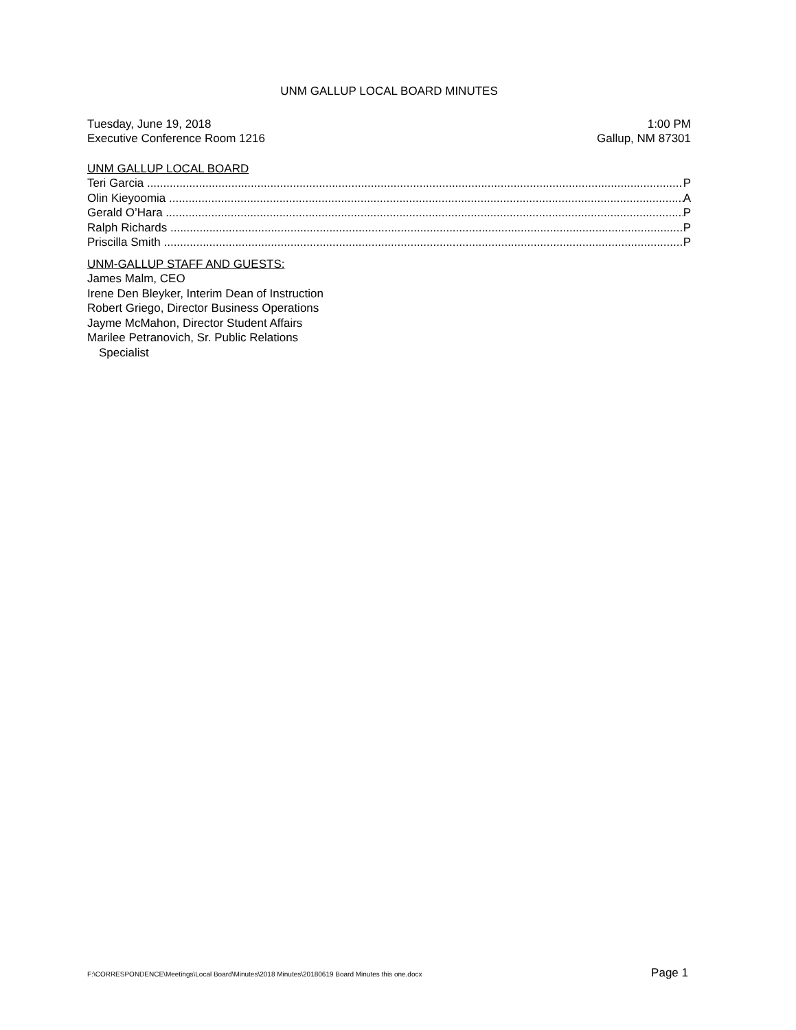UNM GALLUP LOCAL BOARD MINUTES
Tuesday, June 19, 2018 1:00 PM
Executive Conference Room 1216 Gallup, NM 87301
UNM GALLUP LOCAL BOARD
Teri Garcia P
Olin Kieyoomia A
Gerald O’Hara P
Ralph Richards P
Priscilla Smith P
UNM-GALLUP STAFF AND GUESTS:
James Malm, CEO
Irene Den Bleyker, Interim Dean of Instruction
Robert Griego, Director Business Operations
Jayme McMahon, Director Student Affairs
Marilee Petranovich, Sr. Public Relations
Specialist
F:\CORRESPONDENCE\Meetings\Local Board\Minutes\2018 Minutes\20180619 Board Minutes this one.docx Page 1